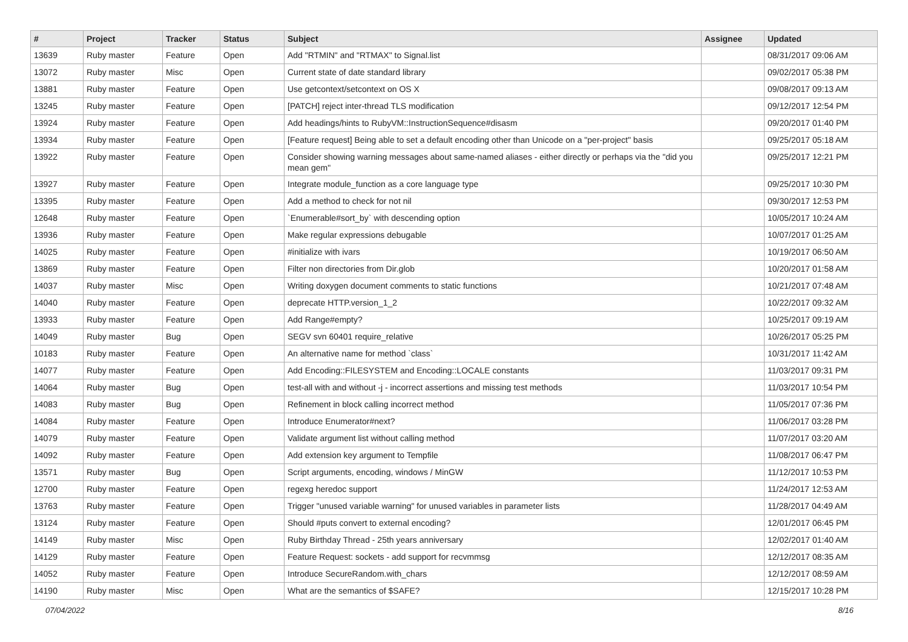| # | Project | Tracker | Status | Subject | Assignee | Updated |
| --- | --- | --- | --- | --- | --- | --- |
| 13639 | Ruby master | Feature | Open | Add "RTMIN" and "RTMAX" to Signal.list | | 08/31/2017 09:06 AM |
| 13072 | Ruby master | Misc | Open | Current state of date standard library | | 09/02/2017 05:38 PM |
| 13881 | Ruby master | Feature | Open | Use getcontext/setcontext on OS X | | 09/08/2017 09:13 AM |
| 13245 | Ruby master | Feature | Open | [PATCH] reject inter-thread TLS modification | | 09/12/2017 12:54 PM |
| 13924 | Ruby master | Feature | Open | Add headings/hints to RubyVM::InstructionSequence#disasm | | 09/20/2017 01:40 PM |
| 13934 | Ruby master | Feature | Open | [Feature request] Being able to set a default encoding other than Unicode on a "per-project" basis | | 09/25/2017 05:18 AM |
| 13922 | Ruby master | Feature | Open | Consider showing warning messages about same-named aliases - either directly or perhaps via the "did you mean gem" | | 09/25/2017 12:21 PM |
| 13927 | Ruby master | Feature | Open | Integrate module_function as a core language type | | 09/25/2017 10:30 PM |
| 13395 | Ruby master | Feature | Open | Add a method to check for not nil | | 09/30/2017 12:53 PM |
| 12648 | Ruby master | Feature | Open | `Enumerable#sort_by` with descending option | | 10/05/2017 10:24 AM |
| 13936 | Ruby master | Feature | Open | Make regular expressions debugable | | 10/07/2017 01:25 AM |
| 14025 | Ruby master | Feature | Open | #initialize with ivars | | 10/19/2017 06:50 AM |
| 13869 | Ruby master | Feature | Open | Filter non directories from Dir.glob | | 10/20/2017 01:58 AM |
| 14037 | Ruby master | Misc | Open | Writing doxygen document comments to static functions | | 10/21/2017 07:48 AM |
| 14040 | Ruby master | Feature | Open | deprecate HTTP.version_1_2 | | 10/22/2017 09:32 AM |
| 13933 | Ruby master | Feature | Open | Add Range#empty? | | 10/25/2017 09:19 AM |
| 14049 | Ruby master | Bug | Open | SEGV svn 60401 require_relative | | 10/26/2017 05:25 PM |
| 10183 | Ruby master | Feature | Open | An alternative name for method `class` | | 10/31/2017 11:42 AM |
| 14077 | Ruby master | Feature | Open | Add Encoding::FILESYSTEM and Encoding::LOCALE constants | | 11/03/2017 09:31 PM |
| 14064 | Ruby master | Bug | Open | test-all with and without -j - incorrect assertions and missing test methods | | 11/03/2017 10:54 PM |
| 14083 | Ruby master | Bug | Open | Refinement in block calling incorrect method | | 11/05/2017 07:36 PM |
| 14084 | Ruby master | Feature | Open | Introduce Enumerator#next? | | 11/06/2017 03:28 PM |
| 14079 | Ruby master | Feature | Open | Validate argument list without calling method | | 11/07/2017 03:20 AM |
| 14092 | Ruby master | Feature | Open | Add extension key argument to Tempfile | | 11/08/2017 06:47 PM |
| 13571 | Ruby master | Bug | Open | Script arguments, encoding, windows / MinGW | | 11/12/2017 10:53 PM |
| 12700 | Ruby master | Feature | Open | regexg heredoc support | | 11/24/2017 12:53 AM |
| 13763 | Ruby master | Feature | Open | Trigger "unused variable warning" for unused variables in parameter lists | | 11/28/2017 04:49 AM |
| 13124 | Ruby master | Feature | Open | Should #puts convert to external encoding? | | 12/01/2017 06:45 PM |
| 14149 | Ruby master | Misc | Open | Ruby Birthday Thread - 25th years anniversary | | 12/02/2017 01:40 AM |
| 14129 | Ruby master | Feature | Open | Feature Request: sockets - add support for recvmmsg | | 12/12/2017 08:35 AM |
| 14052 | Ruby master | Feature | Open | Introduce SecureRandom.with_chars | | 12/12/2017 08:59 AM |
| 14190 | Ruby master | Misc | Open | What are the semantics of $SAFE? | | 12/15/2017 10:28 PM |
07/04/2022 8/16